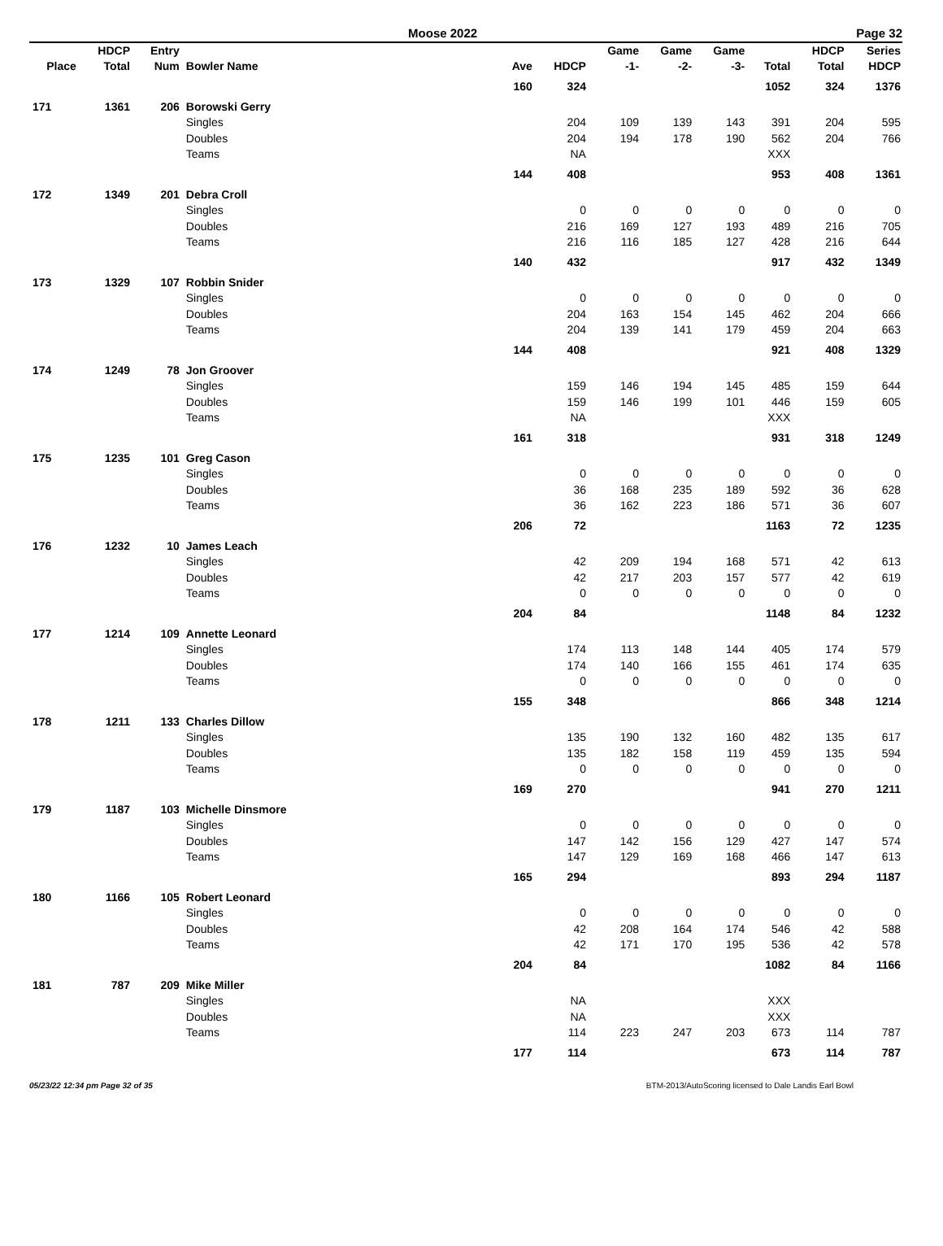Moose 2022 Page 32
| Place | HDCP Total | Entry Num | Bowler Name | Ave | HDCP | Game -1- | Game -2- | Game -3- | Total | HDCP Total | Series HDCP |
| --- | --- | --- | --- | --- | --- | --- | --- | --- | --- | --- | --- |
| | | | | 160 | 324 | | | | 1052 | 324 | 1376 |
| 171 | 1361 | 206 | Borowski Gerry | | | | | | | | |
| | | | Singles | | 204 | 109 | 139 | 143 | 391 | 204 | 595 |
| | | | Doubles | | 204 | 194 | 178 | 190 | 562 | 204 | 766 |
| | | | Teams | | NA | | | | XXX | | |
| | | | | 144 | 408 | | | | 953 | 408 | 1361 |
| 172 | 1349 | 201 | Debra Croll | | | | | | | | |
| | | | Singles | | 0 | 0 | 0 | 0 | 0 | 0 | 0 |
| | | | Doubles | | 216 | 169 | 127 | 193 | 489 | 216 | 705 |
| | | | Teams | | 216 | 116 | 185 | 127 | 428 | 216 | 644 |
| | | | | 140 | 432 | | | | 917 | 432 | 1349 |
| 173 | 1329 | 107 | Robbin Snider | | | | | | | | |
| | | | Singles | | 0 | 0 | 0 | 0 | 0 | 0 | 0 |
| | | | Doubles | | 204 | 163 | 154 | 145 | 462 | 204 | 666 |
| | | | Teams | | 204 | 139 | 141 | 179 | 459 | 204 | 663 |
| | | | | 144 | 408 | | | | 921 | 408 | 1329 |
| 174 | 1249 | 78 | Jon Groover | | | | | | | | |
| | | | Singles | | 159 | 146 | 194 | 145 | 485 | 159 | 644 |
| | | | Doubles | | 159 | 146 | 199 | 101 | 446 | 159 | 605 |
| | | | Teams | | NA | | | | XXX | | |
| | | | | 161 | 318 | | | | 931 | 318 | 1249 |
| 175 | 1235 | 101 | Greg Cason | | | | | | | | |
| | | | Singles | | 0 | 0 | 0 | 0 | 0 | 0 | 0 |
| | | | Doubles | | 36 | 168 | 235 | 189 | 592 | 36 | 628 |
| | | | Teams | | 36 | 162 | 223 | 186 | 571 | 36 | 607 |
| | | | | 206 | 72 | | | | 1163 | 72 | 1235 |
| 176 | 1232 | 10 | James Leach | | | | | | | | |
| | | | Singles | | 42 | 209 | 194 | 168 | 571 | 42 | 613 |
| | | | Doubles | | 42 | 217 | 203 | 157 | 577 | 42 | 619 |
| | | | Teams | | 0 | 0 | 0 | 0 | 0 | 0 | 0 |
| | | | | 204 | 84 | | | | 1148 | 84 | 1232 |
| 177 | 1214 | 109 | Annette Leonard | | | | | | | | |
| | | | Singles | | 174 | 113 | 148 | 144 | 405 | 174 | 579 |
| | | | Doubles | | 174 | 140 | 166 | 155 | 461 | 174 | 635 |
| | | | Teams | | 0 | 0 | 0 | 0 | 0 | 0 | 0 |
| | | | | 155 | 348 | | | | 866 | 348 | 1214 |
| 178 | 1211 | 133 | Charles Dillow | | | | | | | | |
| | | | Singles | | 135 | 190 | 132 | 160 | 482 | 135 | 617 |
| | | | Doubles | | 135 | 182 | 158 | 119 | 459 | 135 | 594 |
| | | | Teams | | 0 | 0 | 0 | 0 | 0 | 0 | 0 |
| | | | | 169 | 270 | | | | 941 | 270 | 1211 |
| 179 | 1187 | 103 | Michelle Dinsmore | | | | | | | | |
| | | | Singles | | 0 | 0 | 0 | 0 | 0 | 0 | 0 |
| | | | Doubles | | 147 | 142 | 156 | 129 | 427 | 147 | 574 |
| | | | Teams | | 147 | 129 | 169 | 168 | 466 | 147 | 613 |
| | | | | 165 | 294 | | | | 893 | 294 | 1187 |
| 180 | 1166 | 105 | Robert Leonard | | | | | | | | |
| | | | Singles | | 0 | 0 | 0 | 0 | 0 | 0 | 0 |
| | | | Doubles | | 42 | 208 | 164 | 174 | 546 | 42 | 588 |
| | | | Teams | | 42 | 171 | 170 | 195 | 536 | 42 | 578 |
| | | | | 204 | 84 | | | | 1082 | 84 | 1166 |
| 181 | 787 | 209 | Mike Miller | | | | | | | | |
| | | | Singles | | NA | | | | XXX | | |
| | | | Doubles | | NA | | | | XXX | | |
| | | | Teams | | 114 | 223 | 247 | 203 | 673 | 114 | 787 |
| | | | | 177 | 114 | | | | 673 | 114 | 787 |
05/23/22 12:34 pm Page 32 of 35 BTM-2013/AutoScoring licensed to Dale Landis Earl Bowl